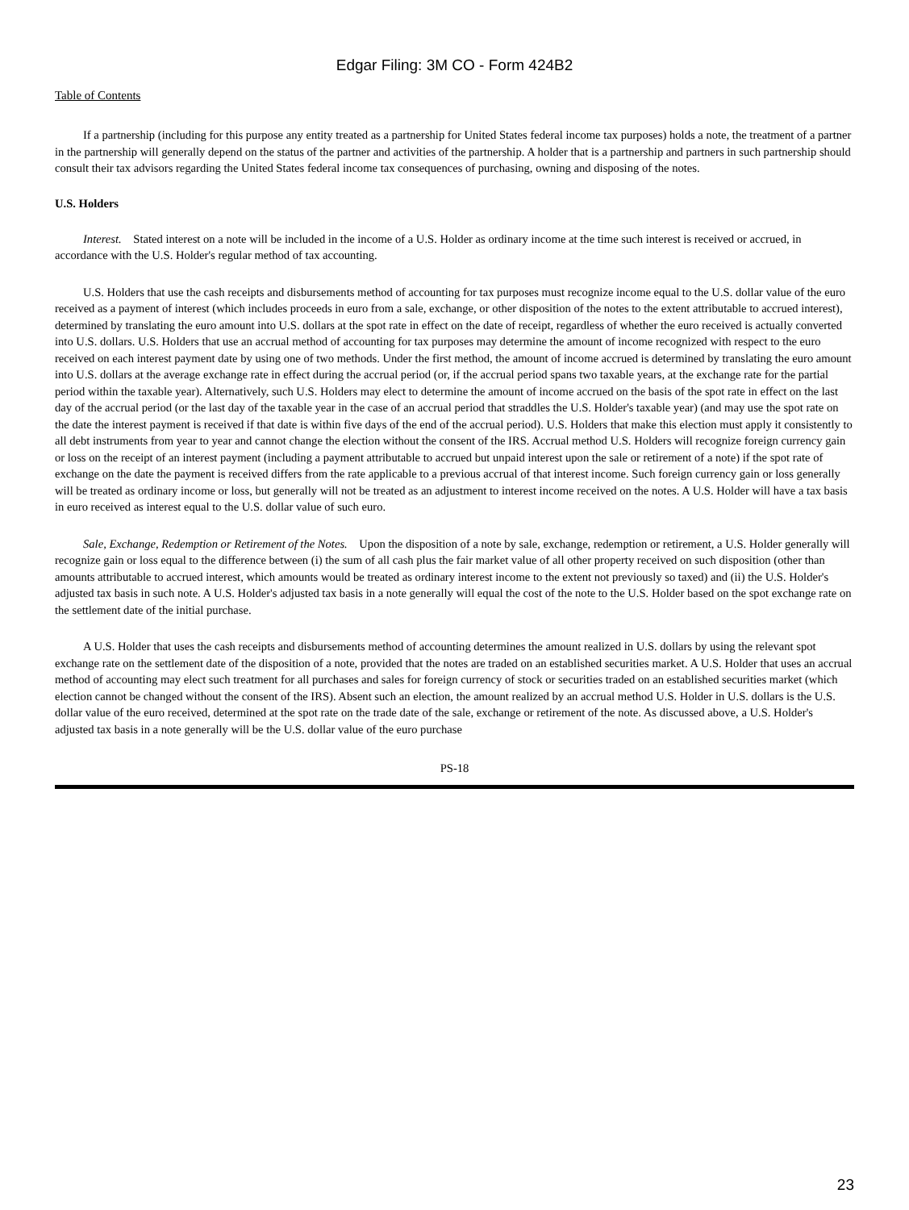Edgar Filing: 3M CO - Form 424B2
Table of Contents
If a partnership (including for this purpose any entity treated as a partnership for United States federal income tax purposes) holds a note, the treatment of a partner in the partnership will generally depend on the status of the partner and activities of the partnership. A holder that is a partnership and partners in such partnership should consult their tax advisors regarding the United States federal income tax consequences of purchasing, owning and disposing of the notes.
U.S. Holders
Interest. Stated interest on a note will be included in the income of a U.S. Holder as ordinary income at the time such interest is received or accrued, in accordance with the U.S. Holder's regular method of tax accounting.
U.S. Holders that use the cash receipts and disbursements method of accounting for tax purposes must recognize income equal to the U.S. dollar value of the euro received as a payment of interest (which includes proceeds in euro from a sale, exchange, or other disposition of the notes to the extent attributable to accrued interest), determined by translating the euro amount into U.S. dollars at the spot rate in effect on the date of receipt, regardless of whether the euro received is actually converted into U.S. dollars. U.S. Holders that use an accrual method of accounting for tax purposes may determine the amount of income recognized with respect to the euro received on each interest payment date by using one of two methods. Under the first method, the amount of income accrued is determined by translating the euro amount into U.S. dollars at the average exchange rate in effect during the accrual period (or, if the accrual period spans two taxable years, at the exchange rate for the partial period within the taxable year). Alternatively, such U.S. Holders may elect to determine the amount of income accrued on the basis of the spot rate in effect on the last day of the accrual period (or the last day of the taxable year in the case of an accrual period that straddles the U.S. Holder's taxable year) (and may use the spot rate on the date the interest payment is received if that date is within five days of the end of the accrual period). U.S. Holders that make this election must apply it consistently to all debt instruments from year to year and cannot change the election without the consent of the IRS. Accrual method U.S. Holders will recognize foreign currency gain or loss on the receipt of an interest payment (including a payment attributable to accrued but unpaid interest upon the sale or retirement of a note) if the spot rate of exchange on the date the payment is received differs from the rate applicable to a previous accrual of that interest income. Such foreign currency gain or loss generally will be treated as ordinary income or loss, but generally will not be treated as an adjustment to interest income received on the notes. A U.S. Holder will have a tax basis in euro received as interest equal to the U.S. dollar value of such euro.
Sale, Exchange, Redemption or Retirement of the Notes. Upon the disposition of a note by sale, exchange, redemption or retirement, a U.S. Holder generally will recognize gain or loss equal to the difference between (i) the sum of all cash plus the fair market value of all other property received on such disposition (other than amounts attributable to accrued interest, which amounts would be treated as ordinary interest income to the extent not previously so taxed) and (ii) the U.S. Holder's adjusted tax basis in such note. A U.S. Holder's adjusted tax basis in a note generally will equal the cost of the note to the U.S. Holder based on the spot exchange rate on the settlement date of the initial purchase.
A U.S. Holder that uses the cash receipts and disbursements method of accounting determines the amount realized in U.S. dollars by using the relevant spot exchange rate on the settlement date of the disposition of a note, provided that the notes are traded on an established securities market. A U.S. Holder that uses an accrual method of accounting may elect such treatment for all purchases and sales for foreign currency of stock or securities traded on an established securities market (which election cannot be changed without the consent of the IRS). Absent such an election, the amount realized by an accrual method U.S. Holder in U.S. dollars is the U.S. dollar value of the euro received, determined at the spot rate on the trade date of the sale, exchange or retirement of the note. As discussed above, a U.S. Holder's adjusted tax basis in a note generally will be the U.S. dollar value of the euro purchase
PS-18
23